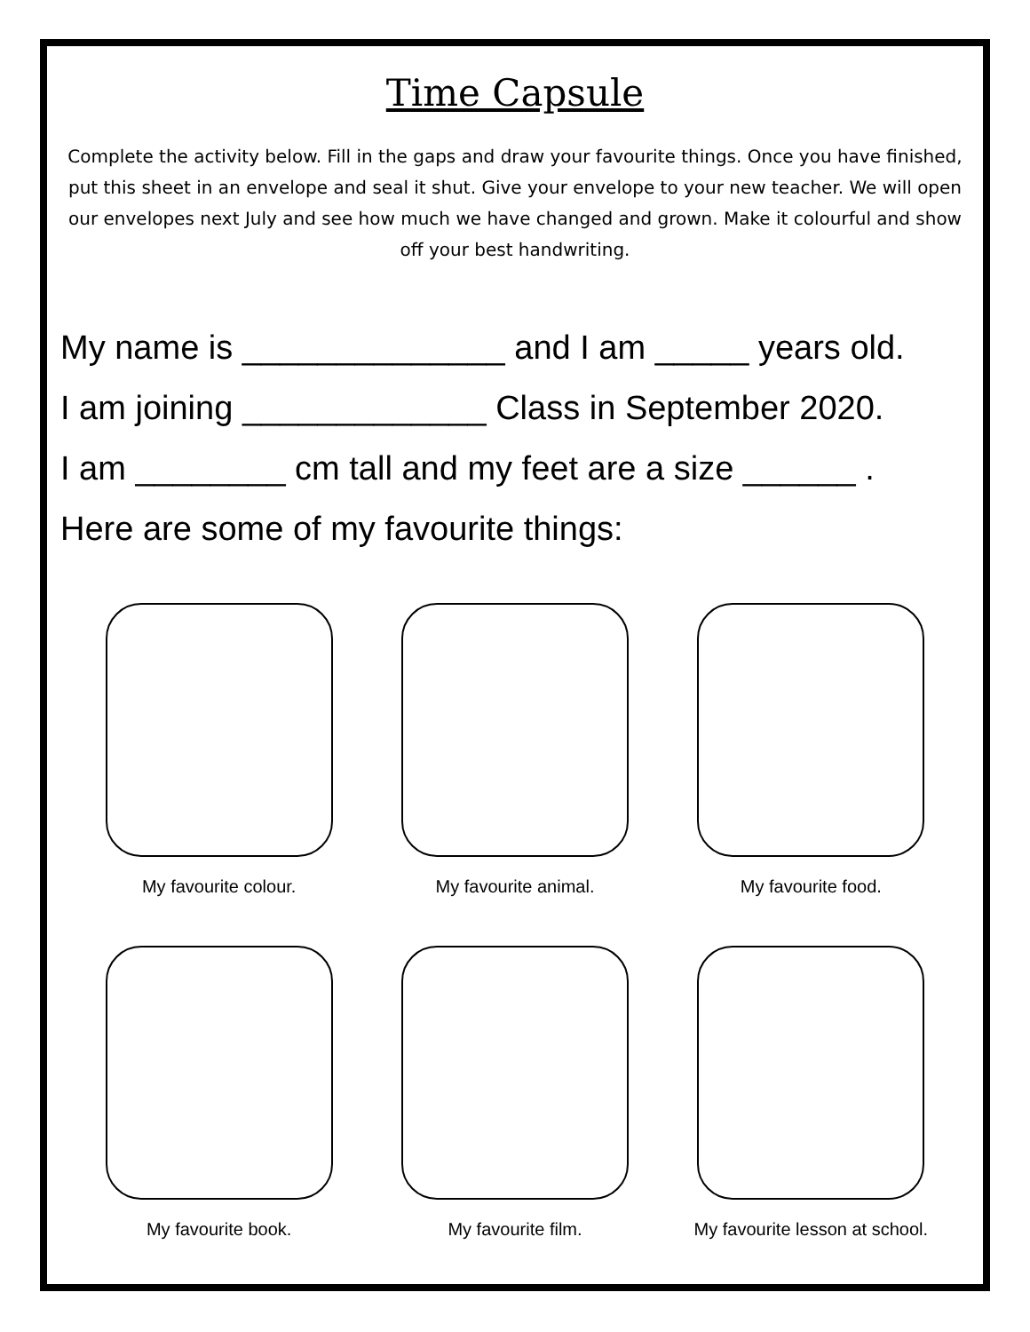Time Capsule
Complete the activity below. Fill in the gaps and draw your favourite things. Once you have finished, put this sheet in an envelope and seal it shut. Give your envelope to your new teacher. We will open our envelopes next July and see how much we have changed and grown. Make it colourful and show off your best handwriting.
My name is ______________ and I am _____ years old.
I am joining _____________ Class in September 2020.
I am ________ cm tall and my feet are a size ______ .
Here are some of my favourite things:
My favourite colour.
My favourite animal.
My favourite food.
My favourite book.
My favourite film.
My favourite lesson at school.